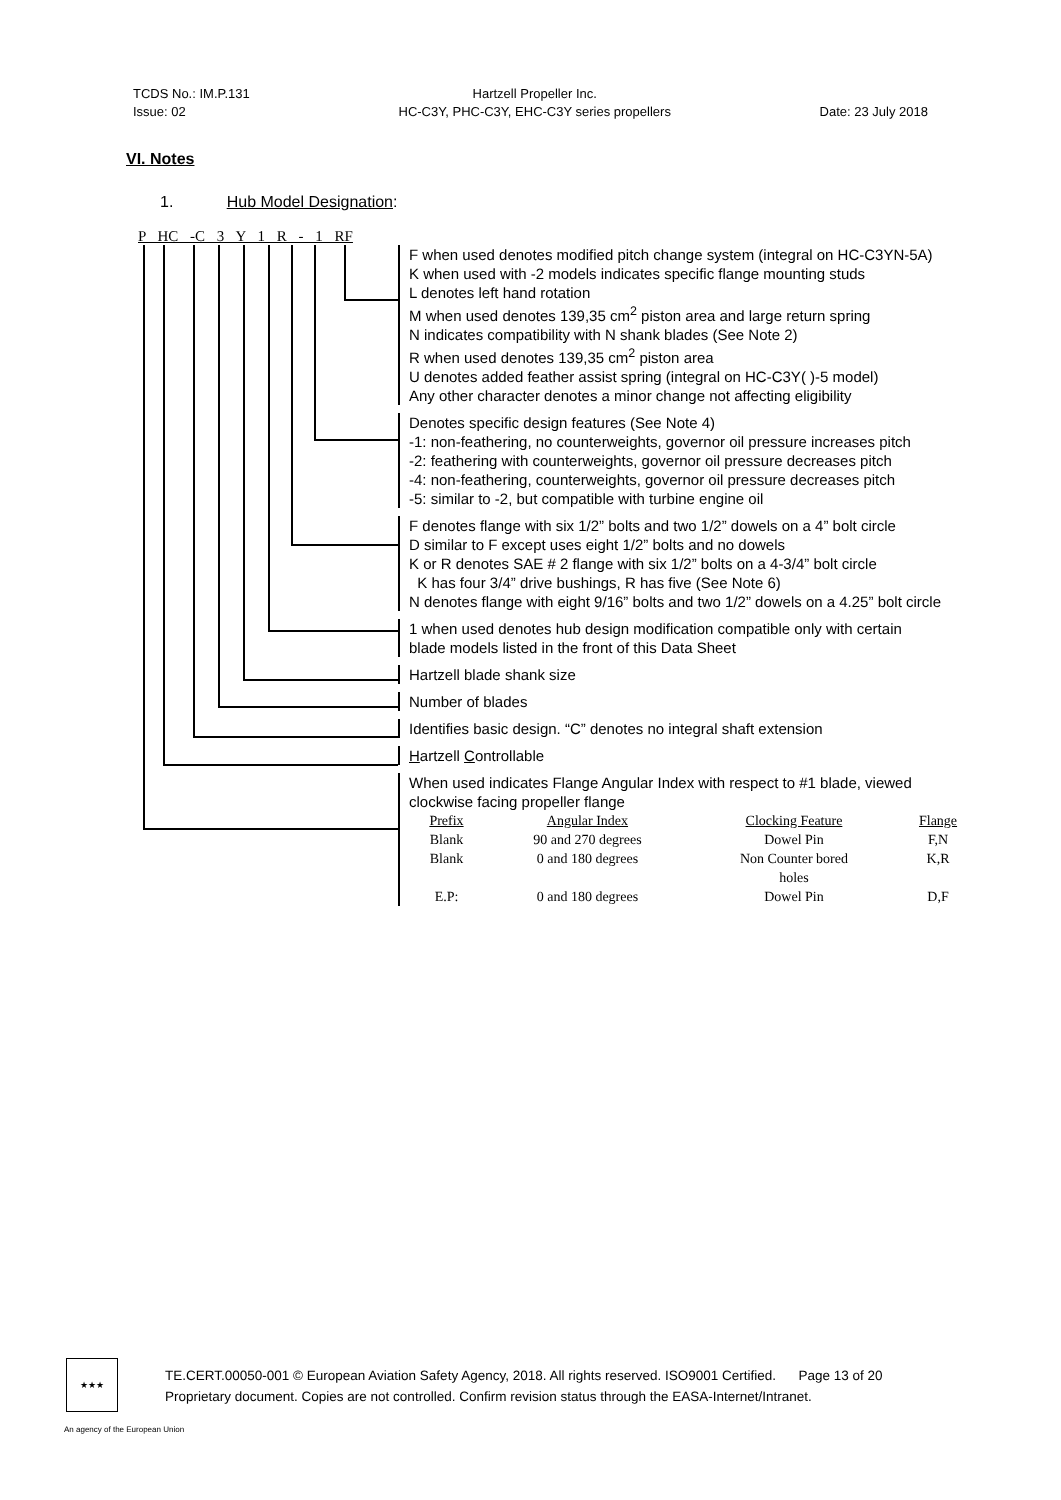TCDS No.: IM.P.131
Issue: 02
Hartzell Propeller Inc.
HC-C3Y, PHC-C3Y, EHC-C3Y series propellers
Date: 23 July 2018
VI. Notes
1. Hub Model Designation:
P HC -C 3 Y 1 R - 1 RF
F when used denotes modified pitch change system (integral on HC-C3YN-5A)
K when used with -2 models indicates specific flange mounting studs
L denotes left hand rotation
M when used denotes 139,35 cm<sup>2</sup> piston area and large return spring
N indicates compatibility with N shank blades (See Note 2)
R when used denotes 139,35 cm<sup>2</sup> piston area
U denotes added feather assist spring (integral on HC-C3Y( )-5 model)
Any other character denotes a minor change not affecting eligibility
Denotes specific design features (See Note 4)
-1: non-feathering, no counterweights, governor oil pressure increases pitch
-2: feathering with counterweights, governor oil pressure decreases pitch
-4: non-feathering, counterweights, governor oil pressure decreases pitch
-5: similar to -2, but compatible with turbine engine oil
F denotes flange with six 1/2” bolts and two 1/2” dowels on a 4” bolt circle
D similar to F except uses eight 1/2” bolts and no dowels
K or R denotes SAE # 2 flange with six 1/2” bolts on a 4-3/4” bolt circle
K has four 3/4” drive bushings, R has five (See Note 6)
N denotes flange with eight 9/16” bolts and two 1/2” dowels on a 4.25” bolt circle
1 when used denotes hub design modification compatible only with certain
blade models listed in the front of this Data Sheet
Hartzell blade shank size
Number of blades
Identifies basic design. “C” denotes no integral shaft extension
Hartzell Controllable
When used indicates Flange Angular Index with respect to #1 blade, viewed
clockwise facing propeller flange
| Prefix | Angular Index | Clocking Feature | Flange |
| --- | --- | --- | --- |
| Blank | 90 and 270 degrees | Dowel Pin | F,N |
| Blank | 0 and 180 degrees | Non Counter bored holes | K,R |
| E.P: | 0 and 180 degrees | Dowel Pin | D,F |
★★★
TE.CERT.00050-001 © European Aviation Safety Agency, 2018. All rights reserved. ISO9001 Certified. Page 13 of 20
Proprietary document. Copies are not controlled. Confirm revision status through the EASA-Internet/Intranet.
An agency of the European Union